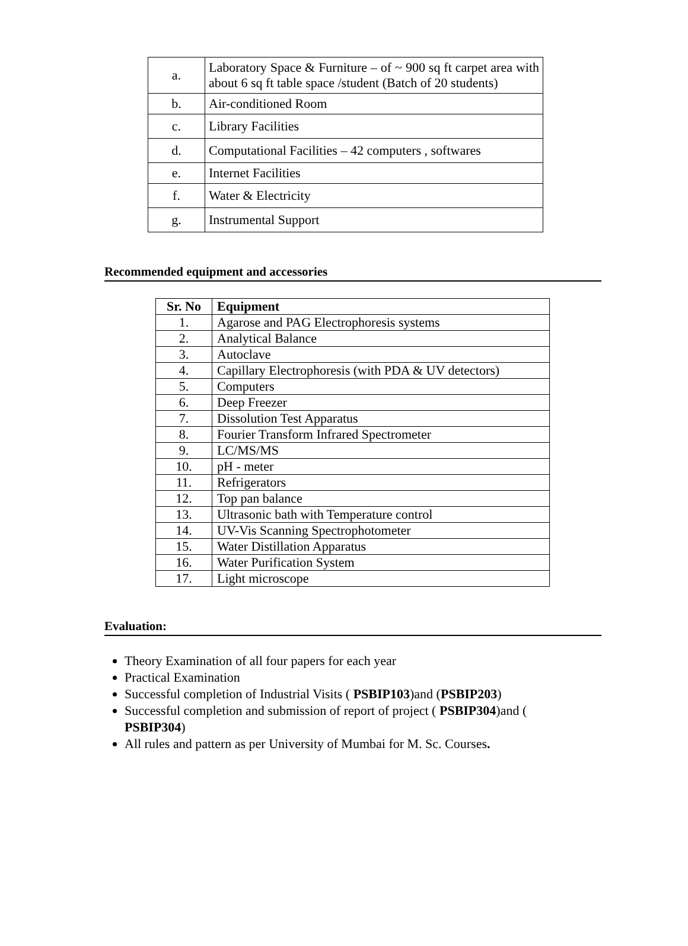| a. | Laboratory Space & Furniture – of ~ 900 sq ft carpet area with about 6 sq ft table space /student (Batch of 20 students) |
| b. | Air-conditioned Room |
| c. | Library Facilities |
| d. | Computational Facilities – 42 computers , softwares |
| e. | Internet Facilities |
| f. | Water & Electricity |
| g. | Instrumental Support |
Recommended equipment and accessories
| Sr. No | Equipment |
| --- | --- |
| 1. | Agarose and PAG Electrophoresis systems |
| 2. | Analytical Balance |
| 3. | Autoclave |
| 4. | Capillary Electrophoresis (with PDA & UV detectors) |
| 5. | Computers |
| 6. | Deep Freezer |
| 7. | Dissolution Test Apparatus |
| 8. | Fourier Transform Infrared Spectrometer |
| 9. | LC/MS/MS |
| 10. | pH - meter |
| 11. | Refrigerators |
| 12. | Top pan balance |
| 13. | Ultrasonic bath with Temperature control |
| 14. | UV-Vis Scanning Spectrophotometer |
| 15. | Water Distillation Apparatus |
| 16. | Water Purification System |
| 17. | Light microscope |
Evaluation:
Theory Examination of all four papers for each year
Practical Examination
Successful completion of Industrial Visits ( PSBIP103)and (PSBIP203)
Successful completion and submission of report of project ( PSBIP304)and ( PSBIP304)
All rules and pattern as per University of Mumbai for M. Sc. Courses.